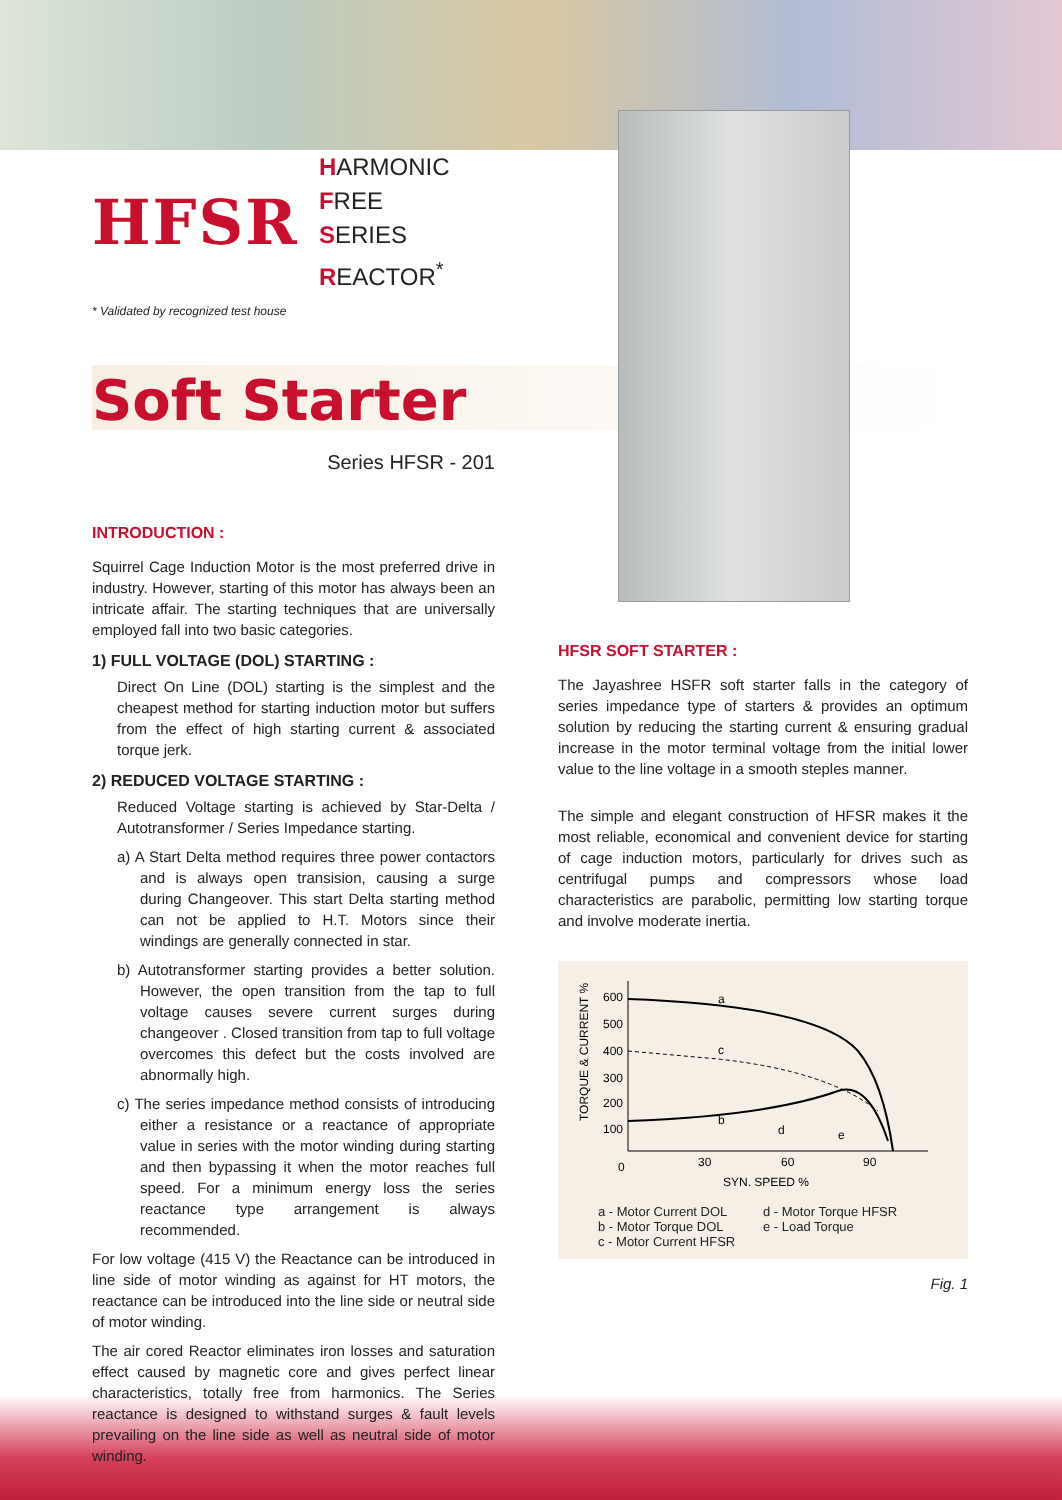HFSR HARMONIC FREE
SERIES REACTOR<sup>*</sup>
* Validated by recognized test house
Soft Starter
Series HFSR - 201
INTRODUCTION :
Squirrel Cage Induction Motor is the most preferred drive in industry. However, starting of this motor has always been an intricate affair. The starting techniques that are universally employed fall into two basic categories.
1) FULL VOLTAGE (DOL) STARTING :
Direct On Line (DOL) starting is the simplest and the cheapest method for starting induction motor but suffers from the effect of high starting current & associated torque jerk.
2) REDUCED VOLTAGE STARTING :
Reduced Voltage starting is achieved by Star-Delta / Autotransformer / Series Impedance starting.
a) A Start Delta method requires three power contactors and is always open transision, causing a surge during Changeover. This start Delta starting method can not be applied to H.T. Motors since their windings are generally connected in star.
b) Autotransformer starting provides a better solution. However, the open transition from the tap to full voltage causes severe current surges during changeover . Closed transition from tap to full voltage overcomes this defect but the costs involved are abnormally high.
c) The series impedance method consists of introducing either a resistance or a reactance of appropriate value in series with the motor winding during starting and then bypassing it when the motor reaches full speed. For a minimum energy loss the series reactance type arrangement is always recommended.
For low voltage (415 V) the Reactance can be introduced in line side of motor winding as against for HT motors, the reactance can be introduced into the line side or neutral side of motor winding.
The air cored Reactor eliminates iron losses and saturation effect caused by magnetic core and gives perfect linear characteristics, totally free from harmonics. The Series reactance is designed to withstand surges & fault levels prevailing on the line side as well as neutral side of motor winding.
HFSR SOFT STARTER :
The Jayashree HSFR soft starter falls in the category of series impedance type of starters & provides an optimum solution by reducing the starting current & ensuring gradual increase in the motor terminal voltage from the initial lower value to the line voltage in a smooth steples manner.
The simple and elegant construction of HFSR makes it the most reliable, economical and convenient device for starting of cage induction motors, particularly for drives such as centrifugal pumps and compressors whose load characteristics are parabolic, permitting low starting torque and involve moderate inertia.
TORQUE & CURRENT %
600
500
400
300
200
100
0
30
60
90
SYN. SPEED %
a
b
c
d
e
a - Motor Current DOL d - Motor Torque HFSR b - Motor Torque DOL e - Load Torque c - Motor Current HFSR
Fig. 1